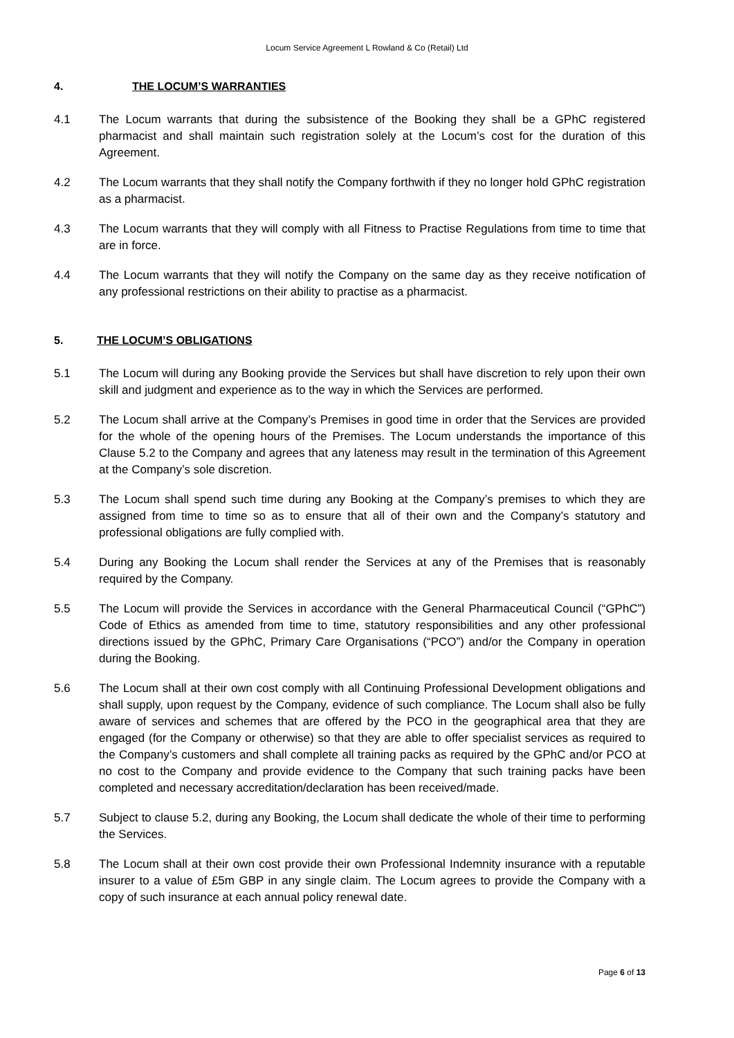Locum Service Agreement L Rowland & Co (Retail) Ltd
4. THE LOCUM’S WARRANTIES
4.1 The Locum warrants that during the subsistence of the Booking they shall be a GPhC registered pharmacist and shall maintain such registration solely at the Locum’s cost for the duration of this Agreement.
4.2 The Locum warrants that they shall notify the Company forthwith if they no longer hold GPhC registration as a pharmacist.
4.3 The Locum warrants that they will comply with all Fitness to Practise Regulations from time to time that are in force.
4.4 The Locum warrants that they will notify the Company on the same day as they receive notification of any professional restrictions on their ability to practise as a pharmacist.
5. THE LOCUM’S OBLIGATIONS
5.1 The Locum will during any Booking provide the Services but shall have discretion to rely upon their own skill and judgment and experience as to the way in which the Services are performed.
5.2 The Locum shall arrive at the Company’s Premises in good time in order that the Services are provided for the whole of the opening hours of the Premises. The Locum understands the importance of this Clause 5.2 to the Company and agrees that any lateness may result in the termination of this Agreement at the Company’s sole discretion.
5.3 The Locum shall spend such time during any Booking at the Company’s premises to which they are assigned from time to time so as to ensure that all of their own and the Company’s statutory and professional obligations are fully complied with.
5.4 During any Booking the Locum shall render the Services at any of the Premises that is reasonably required by the Company.
5.5 The Locum will provide the Services in accordance with the General Pharmaceutical Council (“GPhC”) Code of Ethics as amended from time to time, statutory responsibilities and any other professional directions issued by the GPhC, Primary Care Organisations (“PCO”) and/or the Company in operation during the Booking.
5.6 The Locum shall at their own cost comply with all Continuing Professional Development obligations and shall supply, upon request by the Company, evidence of such compliance. The Locum shall also be fully aware of services and schemes that are offered by the PCO in the geographical area that they are engaged (for the Company or otherwise) so that they are able to offer specialist services as required to the Company’s customers and shall complete all training packs as required by the GPhC and/or PCO at no cost to the Company and provide evidence to the Company that such training packs have been completed and necessary accreditation/declaration has been received/made.
5.7 Subject to clause 5.2, during any Booking, the Locum shall dedicate the whole of their time to performing the Services.
5.8 The Locum shall at their own cost provide their own Professional Indemnity insurance with a reputable insurer to a value of £5m GBP in any single claim. The Locum agrees to provide the Company with a copy of such insurance at each annual policy renewal date.
Page 6 of 13